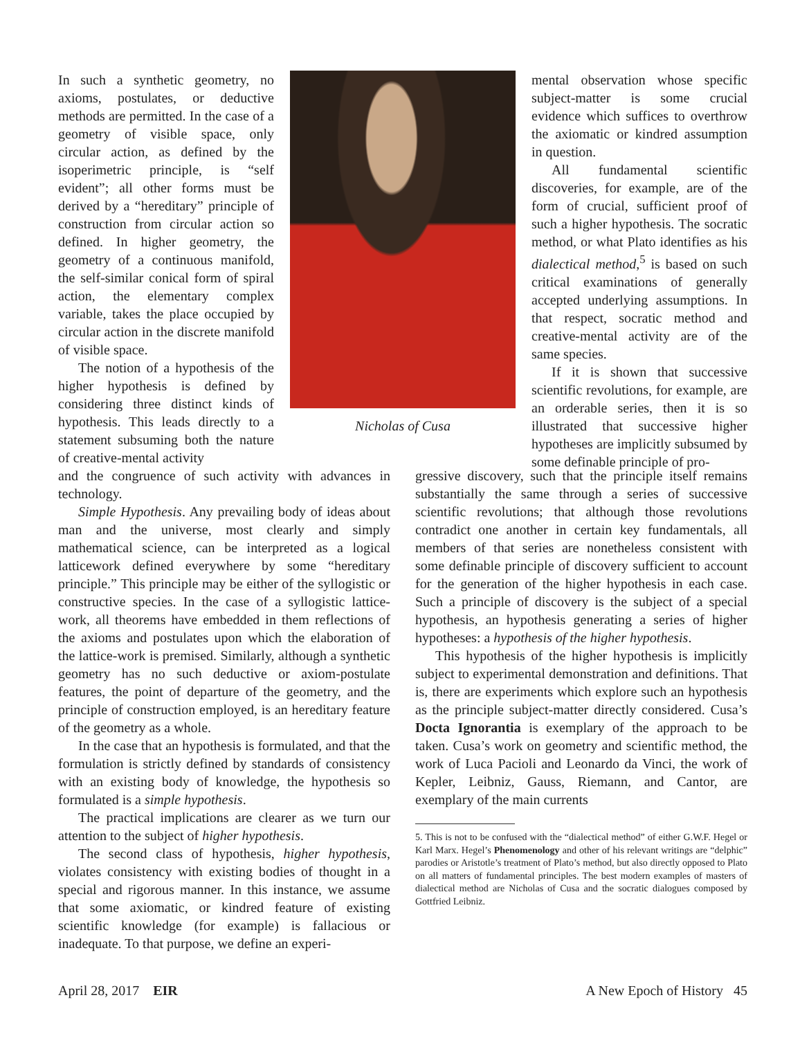In such a synthetic geometry, no axioms, postulates, or deductive methods are permitted. In the case of a geometry of visible space, only circular action, as defined by the isoperimetric principle, is “self evident”; all other forms must be derived by a “hereditary” principle of construction from circular action so defined. In higher geometry, the geometry of a continuous manifold, the self-similar conical form of spiral action, the elementary complex variable, takes the place occupied by circular action in the discrete manifold of visible space.
The notion of a hypothesis of the higher hypothesis is defined by considering three distinct kinds of hypothesis. This leads directly to a statement subsuming both the nature of creative-mental activity
Nicholas of Cusa
mental observation whose specific subject-matter is some crucial evidence which suffices to overthrow the axiomatic or kindred assumption in question.
All fundamental scientific discoveries, for example, are of the form of crucial, sufficient proof of such a higher hypothesis. The socratic method, or what Plato identifies as his dialectical method,<sup>5</sup> is based on such critical examinations of generally accepted underlying assumptions. In that respect, socratic method and creative-mental activity are of the same species.
If it is shown that successive scientific revolutions, for example, are an orderable series, then it is so illustrated that successive higher hypotheses are implicitly subsumed by some definable principle of pro-
and the congruence of such activity with advances in technology.
Simple Hypothesis. Any prevailing body of ideas about man and the universe, most clearly and simply mathematical science, can be interpreted as a logical latticework defined everywhere by some “hereditary principle.” This principle may be either of the syllogistic or constructive species. In the case of a syllogistic lattice-work, all theorems have embedded in them reflections of the axioms and postulates upon which the elaboration of the lattice-work is premised. Similarly, although a synthetic geometry has no such deductive or axiom-postulate features, the point of departure of the geometry, and the principle of construction employed, is an hereditary feature of the geometry as a whole.
In the case that an hypothesis is formulated, and that the formulation is strictly defined by standards of consistency with an existing body of knowledge, the hypothesis so formulated is a simple hypothesis.
The practical implications are clearer as we turn our attention to the subject of higher hypothesis.
The second class of hypothesis, higher hypothesis, violates consistency with existing bodies of thought in a special and rigorous manner. In this instance, we assume that some axiomatic, or kindred feature of existing scientific knowledge (for example) is fallacious or inadequate. To that purpose, we define an experi-
gressive discovery, such that the principle itself remains substantially the same through a series of successive scientific revolutions; that although those revolutions contradict one another in certain key fundamentals, all members of that series are nonetheless consistent with some definable principle of discovery sufficient to account for the generation of the higher hypothesis in each case. Such a principle of discovery is the subject of a special hypothesis, an hypothesis generating a series of higher hypotheses: a hypothesis of the higher hypothesis.
This hypothesis of the higher hypothesis is implicitly subject to experimental demonstration and definitions. That is, there are experiments which explore such an hypothesis as the principle subject-matter directly considered. Cusa’s Docta Ignorantia is exemplary of the approach to be taken. Cusa’s work on geometry and scientific method, the work of Luca Pacioli and Leonardo da Vinci, the work of Kepler, Leibniz, Gauss, Riemann, and Cantor, are exemplary of the main currents
5. This is not to be confused with the “dialectical method” of either G.W.F. Hegel or Karl Marx. Hegel’s Phenomenology and other of his relevant writings are “delphic” parodies or Aristotle’s treatment of Plato’s method, but also directly opposed to Plato on all matters of fundamental principles. The best modern examples of masters of dialectical method are Nicholas of Cusa and the socratic dialogues composed by Gottfried Leibniz.
April 28, 2017 EIR A New Epoch of History 45